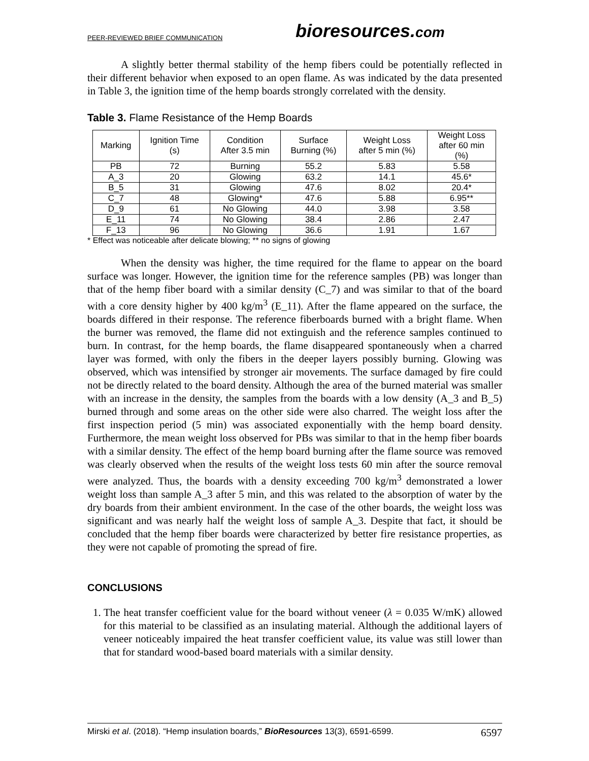PEER-REVIEWED BRIEF COMMUNICATION
bioresources.com
A slightly better thermal stability of the hemp fibers could be potentially reflected in their different behavior when exposed to an open flame. As was indicated by the data presented in Table 3, the ignition time of the hemp boards strongly correlated with the density.
Table 3. Flame Resistance of the Hemp Boards
| Marking | Ignition Time (s) | Condition After 3.5 min | Surface Burning (%) | Weight Loss after 5 min (%) | Weight Loss after 60 min (%) |
| --- | --- | --- | --- | --- | --- |
| PB | 72 | Burning | 55.2 | 5.83 | 5.58 |
| A_3 | 20 | Glowing | 63.2 | 14.1 | 45.6* |
| B_5 | 31 | Glowing | 47.6 | 8.02 | 20.4* |
| C_7 | 48 | Glowing* | 47.6 | 5.88 | 6.95** |
| D_9 | 61 | No Glowing | 44.0 | 3.98 | 3.58 |
| E_11 | 74 | No Glowing | 38.4 | 2.86 | 2.47 |
| F_13 | 96 | No Glowing | 36.6 | 1.91 | 1.67 |
* Effect was noticeable after delicate blowing; ** no signs of glowing
When the density was higher, the time required for the flame to appear on the board surface was longer. However, the ignition time for the reference samples (PB) was longer than that of the hemp fiber board with a similar density (C_7) and was similar to that of the board with a core density higher by 400 kg/m<sup>3</sup> (E_11). After the flame appeared on the surface, the boards differed in their response. The reference fiberboards burned with a bright flame. When the burner was removed, the flame did not extinguish and the reference samples continued to burn. In contrast, for the hemp boards, the flame disappeared spontaneously when a charred layer was formed, with only the fibers in the deeper layers possibly burning. Glowing was observed, which was intensified by stronger air movements. The surface damaged by fire could not be directly related to the board density. Although the area of the burned material was smaller with an increase in the density, the samples from the boards with a low density (A_3 and B_5) burned through and some areas on the other side were also charred. The weight loss after the first inspection period (5 min) was associated exponentially with the hemp board density. Furthermore, the mean weight loss observed for PBs was similar to that in the hemp fiber boards with a similar density. The effect of the hemp board burning after the flame source was removed was clearly observed when the results of the weight loss tests 60 min after the source removal were analyzed. Thus, the boards with a density exceeding 700 kg/m<sup>3</sup> demonstrated a lower weight loss than sample A_3 after 5 min, and this was related to the absorption of water by the dry boards from their ambient environment. In the case of the other boards, the weight loss was significant and was nearly half the weight loss of sample A_3. Despite that fact, it should be concluded that the hemp fiber boards were characterized by better fire resistance properties, as they were not capable of promoting the spread of fire.
CONCLUSIONS
1. The heat transfer coefficient value for the board without veneer (λ = 0.035 W/mK) allowed for this material to be classified as an insulating material. Although the additional layers of veneer noticeably impaired the heat transfer coefficient value, its value was still lower than that for standard wood-based board materials with a similar density.
Mirski et al. (2018). “Hemp insulation boards,” BioResources 13(3), 6591-6599. 6597